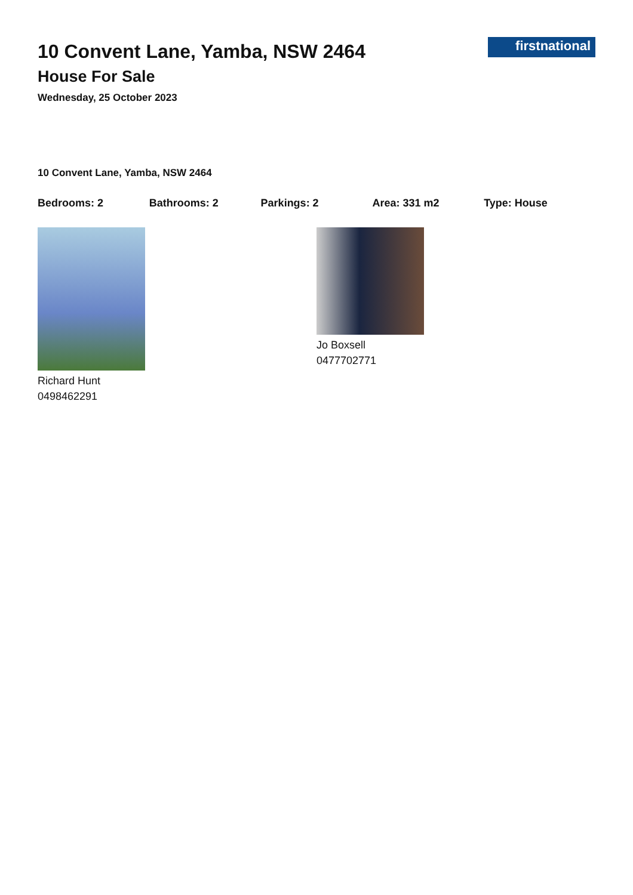firstnational
10 Convent Lane, Yamba, NSW 2464
House For Sale
Wednesday, 25 October 2023
10 Convent Lane, Yamba, NSW 2464
Bedrooms: 2 Bathrooms: 2 Parkings: 2 Area: 331 m2 Type: House
Richard Hunt
0498462291
Jo Boxsell
0477702771